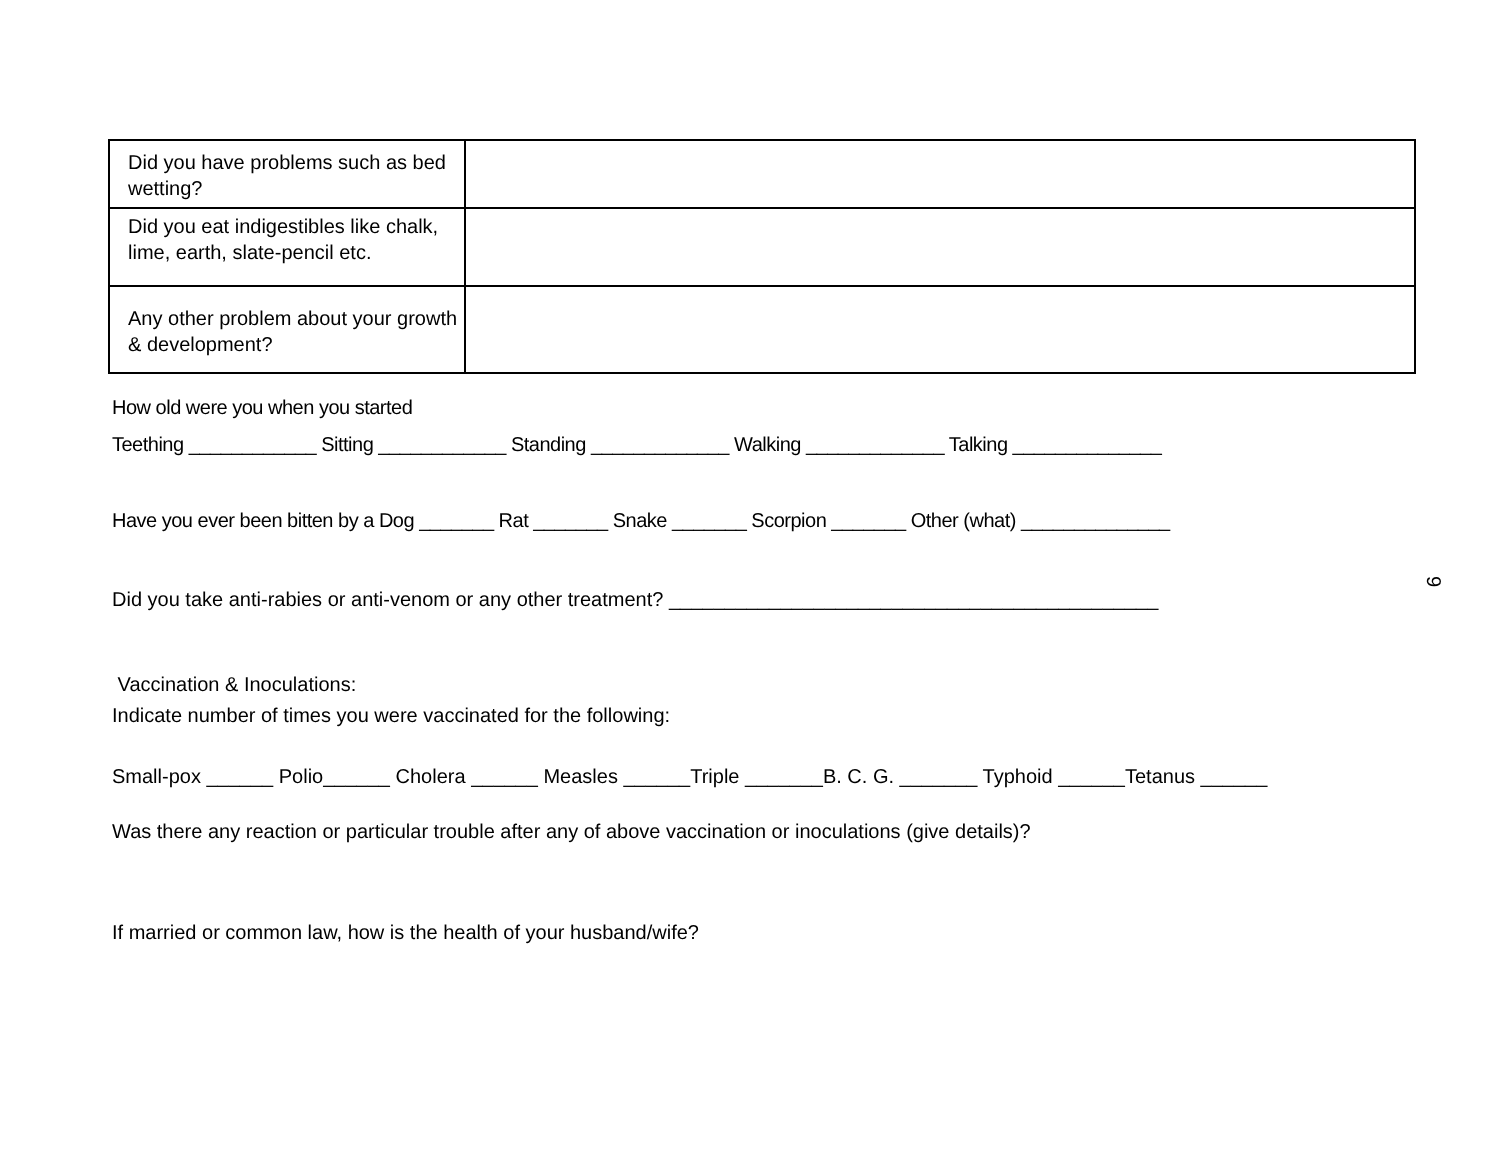| Did you have problems such as bed wetting? | |
| Did you eat indigestibles like chalk, lime, earth, slate-pencil etc. | |
| Any other problem about your growth & development? | |
How old were you when you started
Teething ____________ Sitting ____________ Standing _____________ Walking _____________ Talking ______________
Have you ever been bitten by a Dog _______ Rat _______ Snake _______ Scorpion _______ Other (what) ______________
Did you take anti-rabies or anti-venom or any other treatment? ____________________________________________
Vaccination & Inoculations:
Indicate number of times you were vaccinated for the following:
Small-pox ______ Polio______ Cholera ______ Measles ______Triple _______B. C. G. _______ Typhoid ______Tetanus ______
Was there any reaction or particular trouble after any of above vaccination or inoculations (give details)?
If married or common law, how is the health of your husband/wife?
9